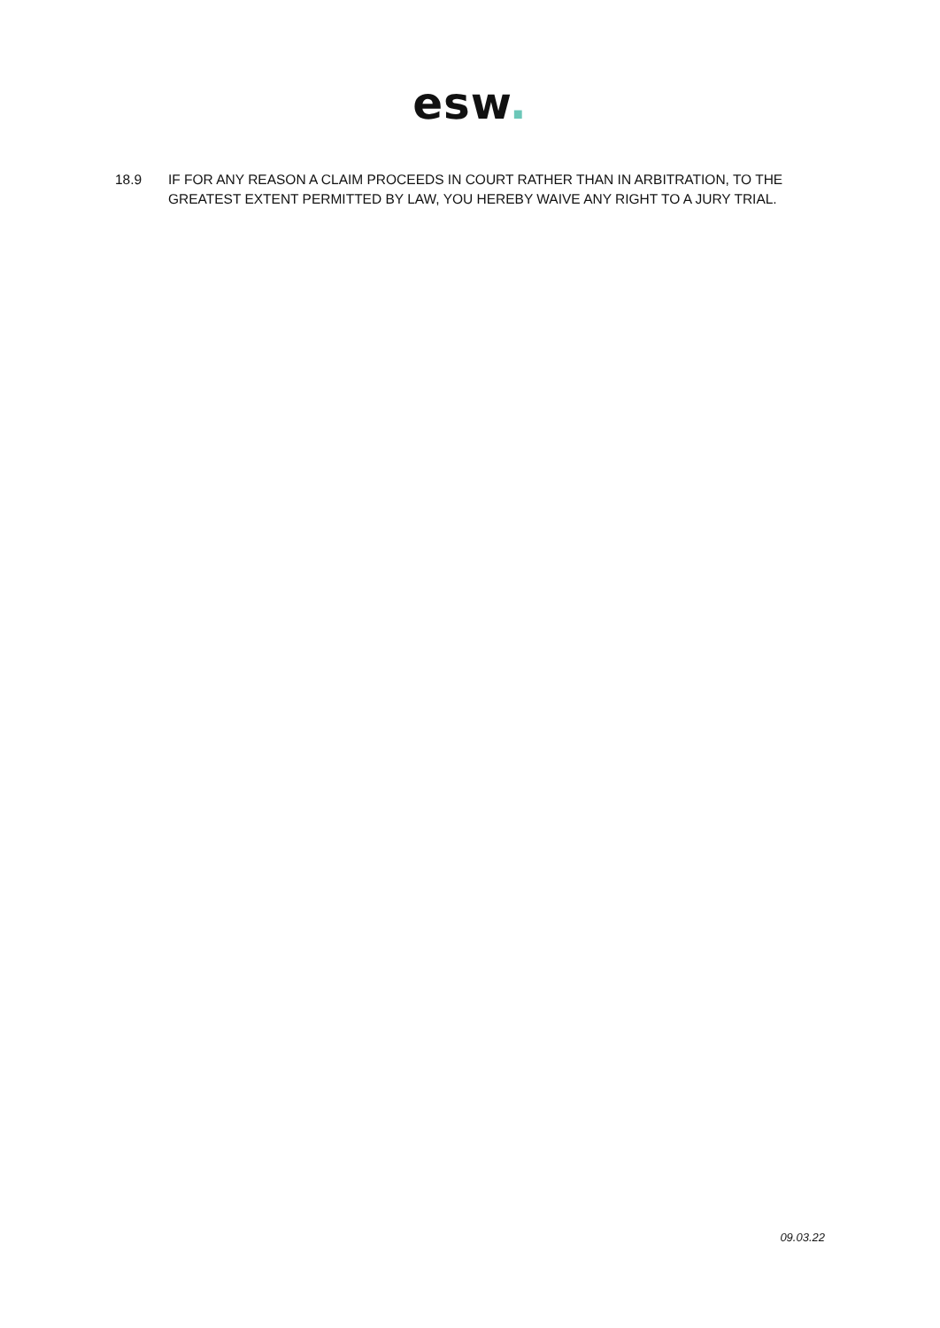esw.
18.9 IF FOR ANY REASON A CLAIM PROCEEDS IN COURT RATHER THAN IN ARBITRATION, TO THE GREATEST EXTENT PERMITTED BY LAW, YOU HEREBY WAIVE ANY RIGHT TO A JURY TRIAL.
09.03.22